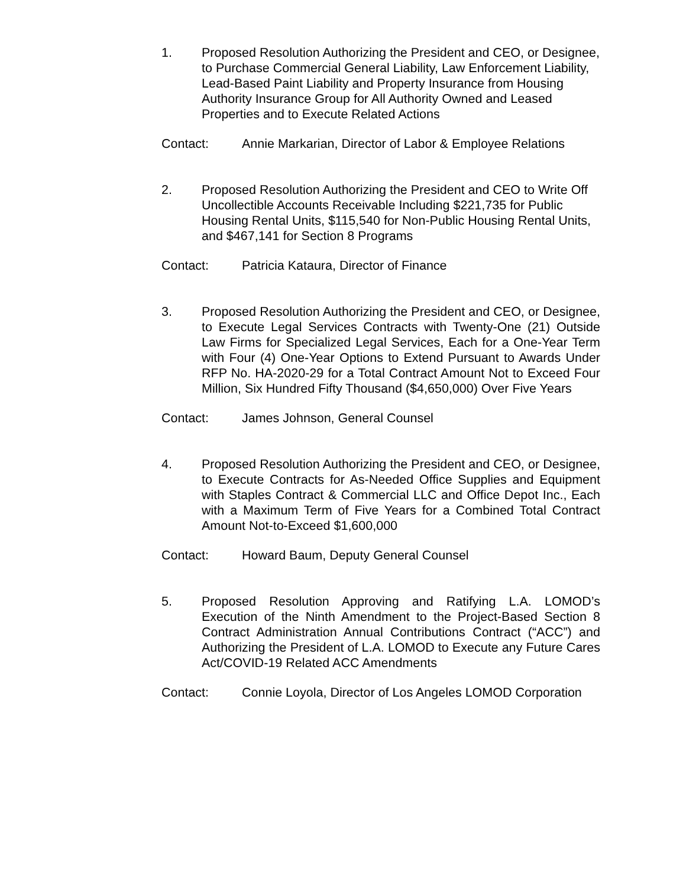1. Proposed Resolution Authorizing the President and CEO, or Designee, to Purchase Commercial General Liability, Law Enforcement Liability, Lead-Based Paint Liability and Property Insurance from Housing Authority Insurance Group for All Authority Owned and Leased Properties and to Execute Related Actions
Contact: Annie Markarian, Director of Labor & Employee Relations
2. Proposed Resolution Authorizing the President and CEO to Write Off Uncollectible Accounts Receivable Including $221,735 for Public Housing Rental Units, $115,540 for Non-Public Housing Rental Units, and $467,141 for Section 8 Programs
Contact: Patricia Kataura, Director of Finance
3. Proposed Resolution Authorizing the President and CEO, or Designee, to Execute Legal Services Contracts with Twenty-One (21) Outside Law Firms for Specialized Legal Services, Each for a One-Year Term with Four (4) One-Year Options to Extend Pursuant to Awards Under RFP No. HA-2020-29 for a Total Contract Amount Not to Exceed Four Million, Six Hundred Fifty Thousand ($4,650,000) Over Five Years
Contact: James Johnson, General Counsel
4. Proposed Resolution Authorizing the President and CEO, or Designee, to Execute Contracts for As-Needed Office Supplies and Equipment with Staples Contract & Commercial LLC and Office Depot Inc., Each with a Maximum Term of Five Years for a Combined Total Contract Amount Not-to-Exceed $1,600,000
Contact: Howard Baum, Deputy General Counsel
5. Proposed Resolution Approving and Ratifying L.A. LOMOD’s Execution of the Ninth Amendment to the Project-Based Section 8 Contract Administration Annual Contributions Contract (“ACC”) and Authorizing the President of L.A. LOMOD to Execute any Future Cares Act/COVID-19 Related ACC Amendments
Contact: Connie Loyola, Director of Los Angeles LOMOD Corporation